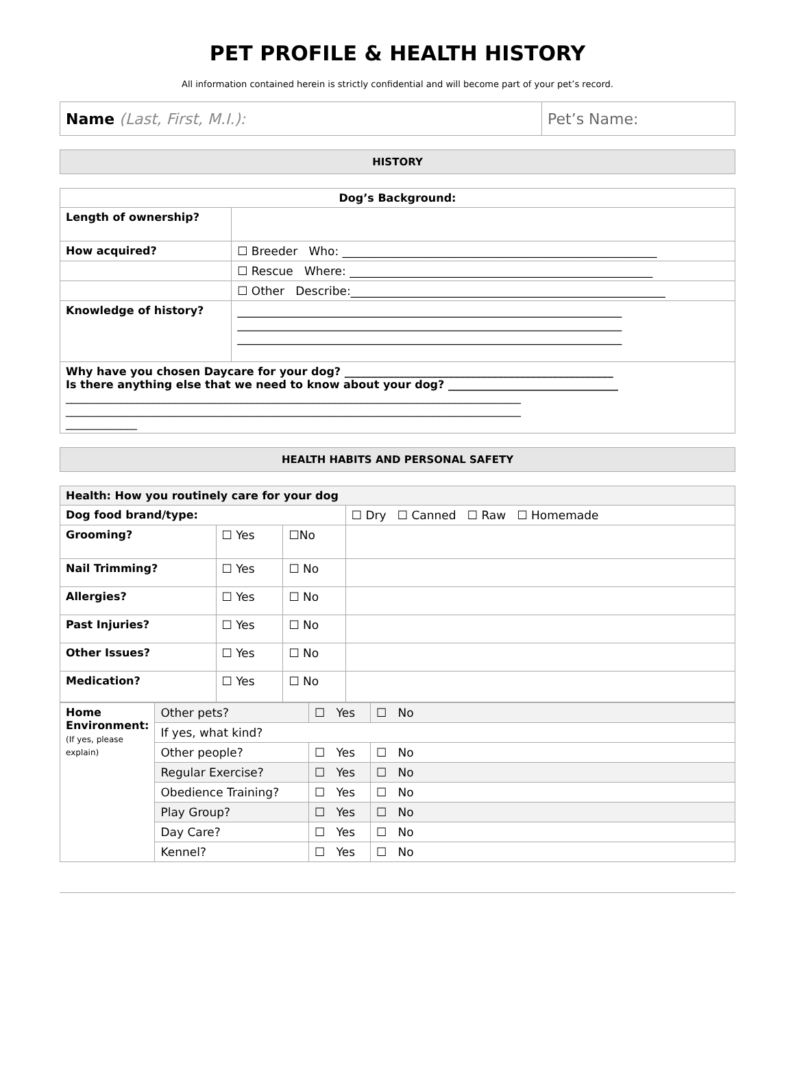PET PROFILE & HEALTH HISTORY
All information contained herein is strictly confidential and will become part of your pet’s record.
| Name (Last, First, M.I.): | Pet’s Name: |
HISTORY
| Dog’s Background: | |
| Length of ownership? | |
| How acquired? | ☐ Breeder Who: ______________________________________________________ |
| | ☐ Rescue Where: ____________________________________________________ |
| | ☐ Other Describe:______________________________________________________ |
| Knowledge of history? | __________________________________________________________________ __________________________________________________________________ __________________________________________________________________ |
| Why have you chosen Daycare for your dog? _________________________________________________ Is there anything else that we need to know about your dog? _______________________________ ___________________________________________________________________________________ ___________________________________________________________________________________ _____________ | |
HEALTH HABITS AND PERSONAL SAFETY
| Health: How you routinely care for your dog | | | |
| Dog food brand/type: | | | ☐ Dry ☐ Canned ☐ Raw ☐ Homemade |
| Grooming? | ☐ Yes | ☐No | |
| Nail Trimming? | ☐ Yes | ☐ No | |
| Allergies? | ☐ Yes | ☐ No | |
| Past Injuries? | ☐ Yes | ☐ No | |
| Other Issues? | ☐ Yes | ☐ No | |
| Medication? | ☐ Yes | ☐ No | |
| Home Environment: (If yes, please explain) | Other pets? | ☐ Yes | ☐ No |
| | If yes, what kind? | | |
| | Other people? | ☐ Yes | ☐ No |
| | Regular Exercise? | ☐ Yes | ☐ No |
| | Obedience Training? | ☐ Yes | ☐ No |
| | Play Group? | ☐ Yes | ☐ No |
| | Day Care? | ☐ Yes | ☐ No |
| | Kennel? | ☐ Yes | ☐ No |